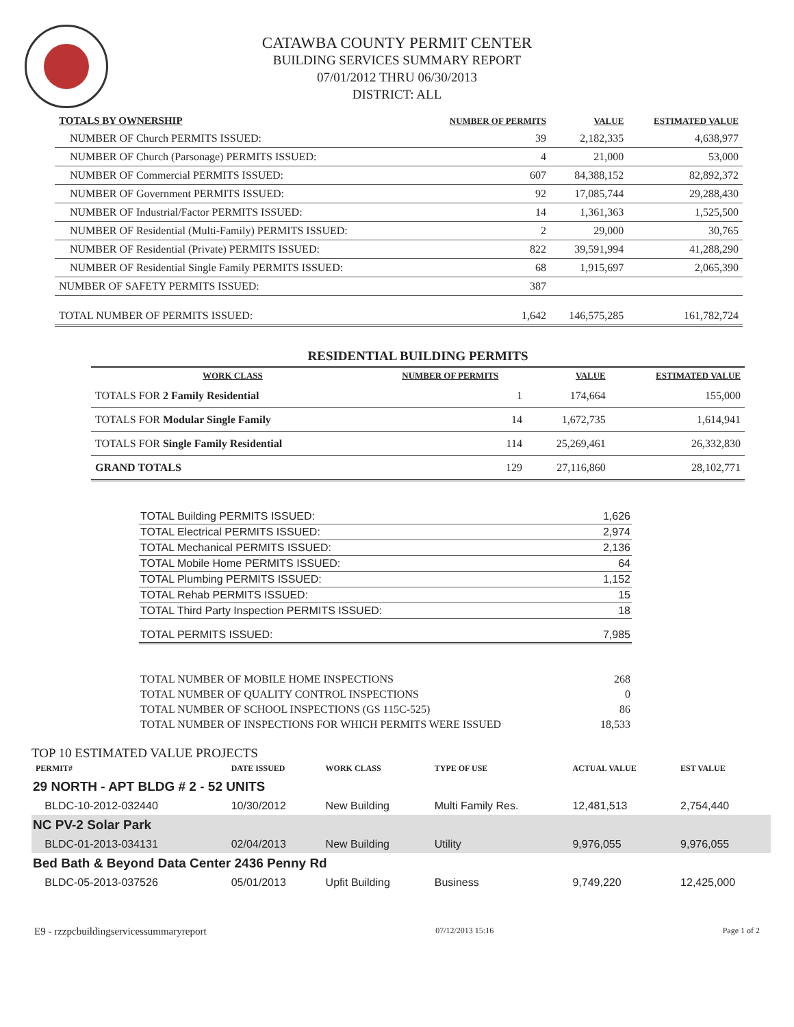CATAWBA COUNTY PERMIT CENTER
BUILDING SERVICES SUMMARY REPORT
07/01/2012 THRU 06/30/2013
DISTRICT: ALL
| TOTALS BY OWNERSHIP | NUMBER OF PERMITS | VALUE | ESTIMATED VALUE |
| --- | --- | --- | --- |
| NUMBER OF Church PERMITS ISSUED: | 39 | 2,182,335 | 4,638,977 |
| NUMBER OF Church (Parsonage) PERMITS ISSUED: | 4 | 21,000 | 53,000 |
| NUMBER OF Commercial PERMITS ISSUED: | 607 | 84,388,152 | 82,892,372 |
| NUMBER OF Government PERMITS ISSUED: | 92 | 17,085,744 | 29,288,430 |
| NUMBER OF Industrial/Factor PERMITS ISSUED: | 14 | 1,361,363 | 1,525,500 |
| NUMBER OF Residential (Multi-Family) PERMITS ISSUED: | 2 | 29,000 | 30,765 |
| NUMBER OF Residential (Private) PERMITS ISSUED: | 822 | 39,591,994 | 41,288,290 |
| NUMBER OF Residential Single Family PERMITS ISSUED: | 68 | 1,915,697 | 2,065,390 |
| NUMBER OF SAFETY PERMITS ISSUED: | 387 | | |
| TOTAL NUMBER OF PERMITS ISSUED: | 1,642 | 146,575,285 | 161,782,724 |
| RESIDENTIAL BUILDING PERMITS | | | |
| --- | --- | --- | --- |
| WORK CLASS | NUMBER OF PERMITS | VALUE | ESTIMATED VALUE |
| TOTALS FOR 2 Family Residential | 1 | 174,664 | 155,000 |
| TOTALS FOR Modular Single Family | 14 | 1,672,735 | 1,614,941 |
| TOTALS FOR Single Family Residential | 114 | 25,269,461 | 26,332,830 |
| GRAND TOTALS | 129 | 27,116,860 | 28,102,771 |
| TOTAL Building PERMITS ISSUED: | 1,626 |
| TOTAL Electrical PERMITS ISSUED: | 2,974 |
| TOTAL Mechanical PERMITS ISSUED: | 2,136 |
| TOTAL Mobile Home PERMITS ISSUED: | 64 |
| TOTAL Plumbing PERMITS ISSUED: | 1,152 |
| TOTAL Rehab PERMITS ISSUED: | 15 |
| TOTAL Third Party Inspection PERMITS ISSUED: | 18 |
| TOTAL PERMITS ISSUED: | 7,985 |
| TOTAL NUMBER OF MOBILE HOME INSPECTIONS | 268 |
| TOTAL NUMBER OF QUALITY CONTROL INSPECTIONS | 0 |
| TOTAL NUMBER OF SCHOOL INSPECTIONS (GS 115C-525) | 86 |
| TOTAL NUMBER OF INSPECTIONS FOR WHICH PERMITS WERE ISSUED | 18,533 |
| TOP 10 ESTIMATED VALUE PROJECTS | | | | | |
| PERMIT# | DATE ISSUED | WORK CLASS | TYPE OF USE | ACTUAL VALUE | EST VALUE |
| 29 NORTH - APT BLDG # 2 - 52 UNITS | | | | | |
| BLDC-10-2012-032440 | 10/30/2012 | New Building | Multi Family Res. | 12,481,513 | 2,754,440 |
| NC PV-2 Solar Park | | | | | |
| BLDC-01-2013-034131 | 02/04/2013 | New Building | Utility | 9,976,055 | 9,976,055 |
| Bed Bath & Beyond Data Center 2436 Penny Rd | | | | | |
| BLDC-05-2013-037526 | 05/01/2013 | Upfit Building | Business | 9,749,220 | 12,425,000 |
E9 - rzzpcbuildingservicessummaryreport 07/12/2013 15:16 Page 1 of 2